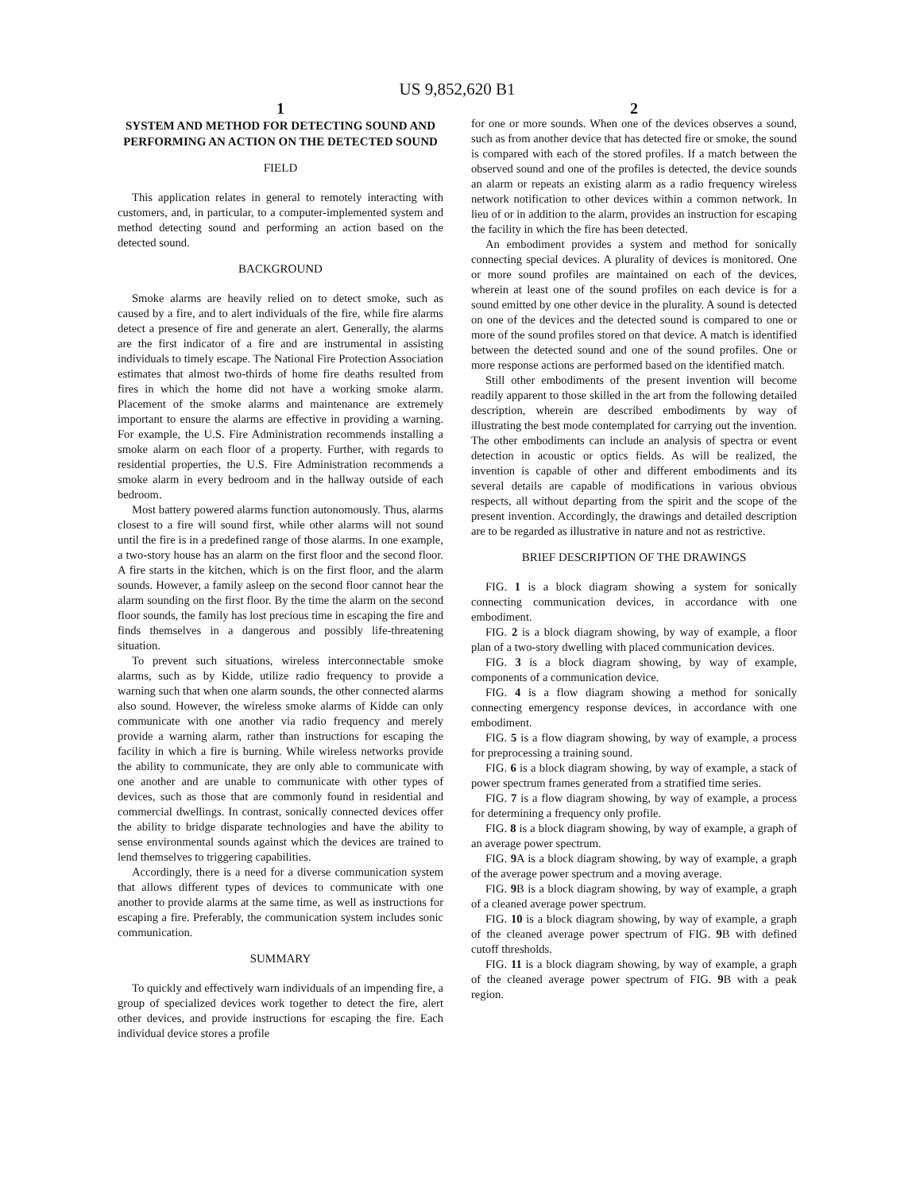US 9,852,620 B1
1
SYSTEM AND METHOD FOR DETECTING SOUND AND PERFORMING AN ACTION ON THE DETECTED SOUND
FIELD
This application relates in general to remotely interacting with customers, and, in particular, to a computer-implemented system and method detecting sound and performing an action based on the detected sound.
BACKGROUND
Smoke alarms are heavily relied on to detect smoke, such as caused by a fire, and to alert individuals of the fire, while fire alarms detect a presence of fire and generate an alert. Generally, the alarms are the first indicator of a fire and are instrumental in assisting individuals to timely escape. The National Fire Protection Association estimates that almost two-thirds of home fire deaths resulted from fires in which the home did not have a working smoke alarm. Placement of the smoke alarms and maintenance are extremely important to ensure the alarms are effective in providing a warning. For example, the U.S. Fire Administration recommends installing a smoke alarm on each floor of a property. Further, with regards to residential properties, the U.S. Fire Administration recommends a smoke alarm in every bedroom and in the hallway outside of each bedroom.
Most battery powered alarms function autonomously. Thus, alarms closest to a fire will sound first, while other alarms will not sound until the fire is in a predefined range of those alarms. In one example, a two-story house has an alarm on the first floor and the second floor. A fire starts in the kitchen, which is on the first floor, and the alarm sounds. However, a family asleep on the second floor cannot hear the alarm sounding on the first floor. By the time the alarm on the second floor sounds, the family has lost precious time in escaping the fire and finds themselves in a dangerous and possibly life-threatening situation.
To prevent such situations, wireless interconnectable smoke alarms, such as by Kidde, utilize radio frequency to provide a warning such that when one alarm sounds, the other connected alarms also sound. However, the wireless smoke alarms of Kidde can only communicate with one another via radio frequency and merely provide a warning alarm, rather than instructions for escaping the facility in which a fire is burning. While wireless networks provide the ability to communicate, they are only able to communicate with one another and are unable to communicate with other types of devices, such as those that are commonly found in residential and commercial dwellings. In contrast, sonically connected devices offer the ability to bridge disparate technologies and have the ability to sense environmental sounds against which the devices are trained to lend themselves to triggering capabilities.
Accordingly, there is a need for a diverse communication system that allows different types of devices to communicate with one another to provide alarms at the same time, as well as instructions for escaping a fire. Preferably, the communication system includes sonic communication.
SUMMARY
To quickly and effectively warn individuals of an impending fire, a group of specialized devices work together to detect the fire, alert other devices, and provide instructions for escaping the fire. Each individual device stores a profile
2
for one or more sounds. When one of the devices observes a sound, such as from another device that has detected fire or smoke, the sound is compared with each of the stored profiles. If a match between the observed sound and one of the profiles is detected, the device sounds an alarm or repeats an existing alarm as a radio frequency wireless network notification to other devices within a common network. In lieu of or in addition to the alarm, provides an instruction for escaping the facility in which the fire has been detected.
An embodiment provides a system and method for sonically connecting special devices. A plurality of devices is monitored. One or more sound profiles are maintained on each of the devices, wherein at least one of the sound profiles on each device is for a sound emitted by one other device in the plurality. A sound is detected on one of the devices and the detected sound is compared to one or more of the sound profiles stored on that device. A match is identified between the detected sound and one of the sound profiles. One or more response actions are performed based on the identified match.
Still other embodiments of the present invention will become readily apparent to those skilled in the art from the following detailed description, wherein are described embodiments by way of illustrating the best mode contemplated for carrying out the invention. The other embodiments can include an analysis of spectra or event detection in acoustic or optics fields. As will be realized, the invention is capable of other and different embodiments and its several details are capable of modifications in various obvious respects, all without departing from the spirit and the scope of the present invention. Accordingly, the drawings and detailed description are to be regarded as illustrative in nature and not as restrictive.
BRIEF DESCRIPTION OF THE DRAWINGS
FIG. 1 is a block diagram showing a system for sonically connecting communication devices, in accordance with one embodiment.
FIG. 2 is a block diagram showing, by way of example, a floor plan of a two-story dwelling with placed communication devices.
FIG. 3 is a block diagram showing, by way of example, components of a communication device.
FIG. 4 is a flow diagram showing a method for sonically connecting emergency response devices, in accordance with one embodiment.
FIG. 5 is a flow diagram showing, by way of example, a process for preprocessing a training sound.
FIG. 6 is a block diagram showing, by way of example, a stack of power spectrum frames generated from a stratified time series.
FIG. 7 is a flow diagram showing, by way of example, a process for determining a frequency only profile.
FIG. 8 is a block diagram showing, by way of example, a graph of an average power spectrum.
FIG. 9 A is a block diagram showing, by way of example, a graph of the average power spectrum and a moving average.
FIG. 9 B is a block diagram showing, by way of example, a graph of a cleaned average power spectrum.
FIG. 10 is a block diagram showing, by way of example, a graph of the cleaned average power spectrum of FIG. 9 B with defined cutoff thresholds.
FIG. 11 is a block diagram showing, by way of example, a graph of the cleaned average power spectrum of FIG. 9 B with a peak region.